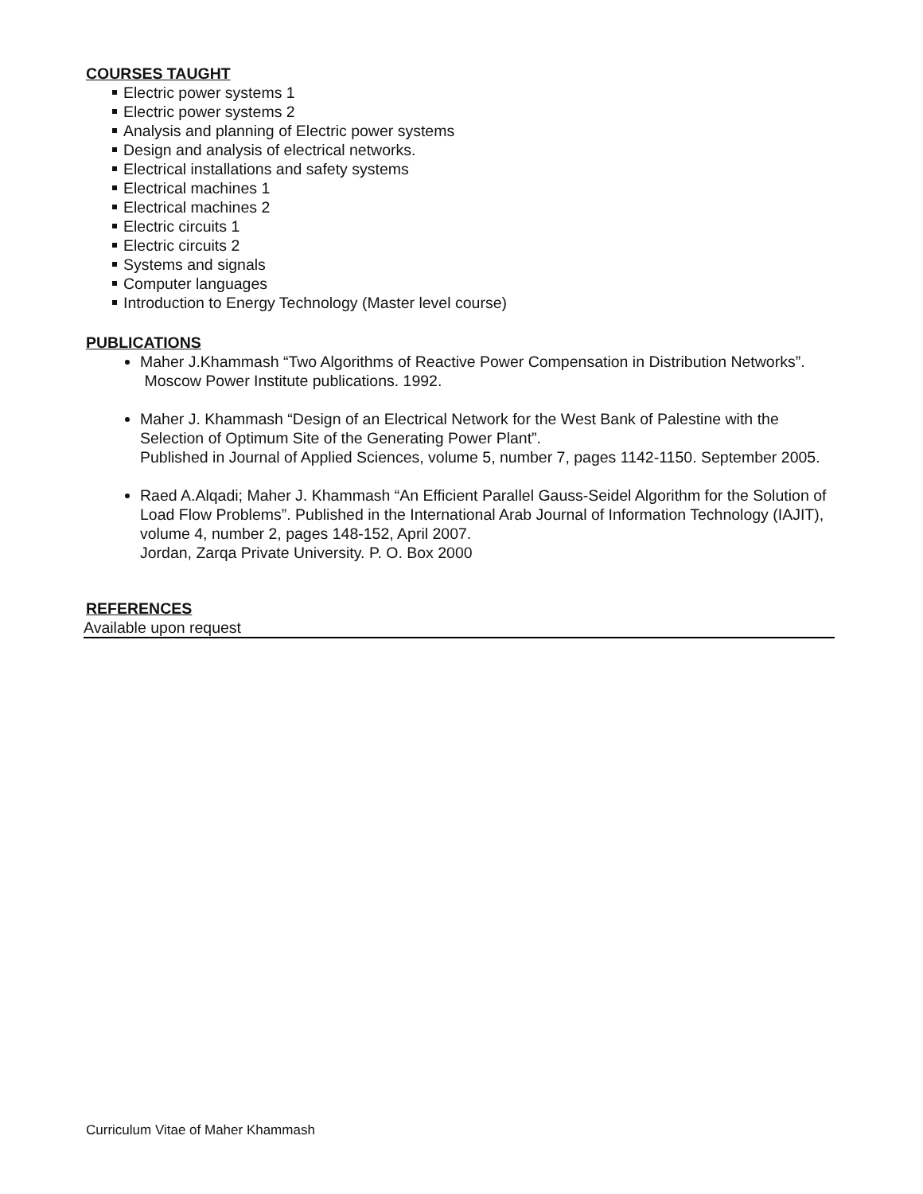COURSES TAUGHT
Electric power systems 1
Electric power systems 2
Analysis and planning of Electric power systems
Design and analysis of electrical networks.
Electrical installations and safety systems
Electrical machines 1
Electrical machines 2
Electric circuits 1
Electric circuits 2
Systems and signals
Computer languages
Introduction to Energy Technology (Master level course)
PUBLICATIONS
Maher J.Khammash “Two Algorithms of Reactive Power Compensation in Distribution Networks”. Moscow Power Institute publications. 1992.
Maher J. Khammash “Design of an Electrical Network for the West Bank of Palestine with the Selection of Optimum Site of the Generating Power Plant”.
Published in Journal of Applied Sciences, volume 5, number 7, pages 1142-1150. September 2005.
Raed A.Alqadi; Maher J. Khammash “An Efficient Parallel Gauss-Seidel Algorithm for the Solution of Load Flow Problems”. Published in the International Arab Journal of Information Technology (IAJIT), volume 4, number 2, pages 148-152, April 2007.
Jordan, Zarqa Private University. P. O. Box 2000
REFERENCES
Available upon request
Curriculum Vitae of Maher Khammash